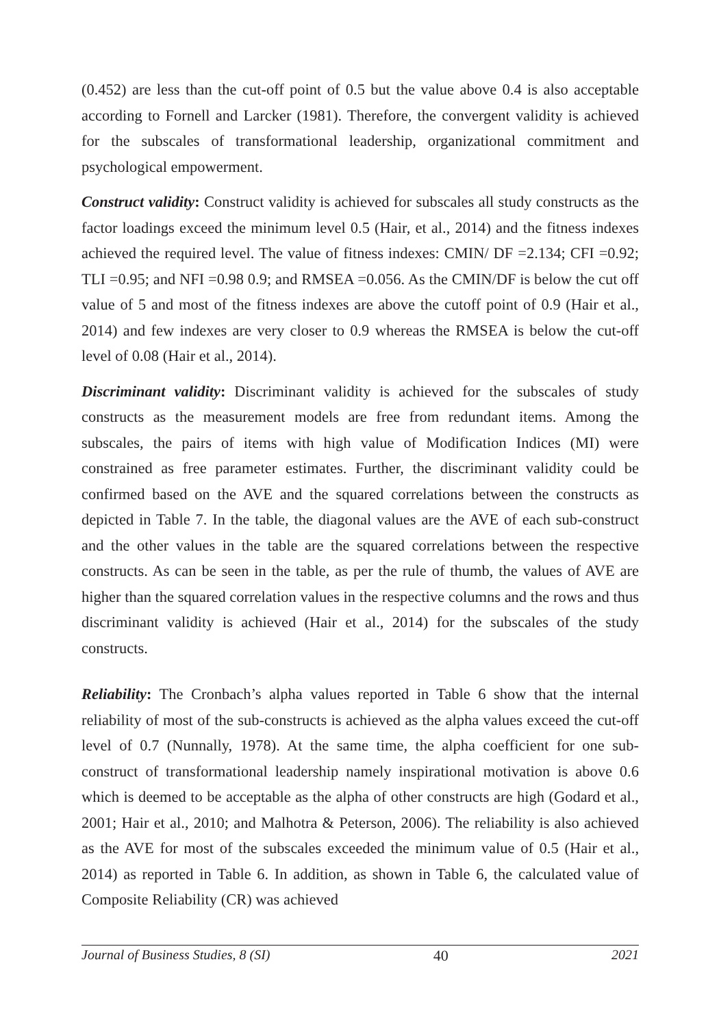(0.452) are less than the cut-off point of 0.5 but the value above 0.4 is also acceptable according to Fornell and Larcker (1981). Therefore, the convergent validity is achieved for the subscales of transformational leadership, organizational commitment and psychological empowerment.
Construct validity: Construct validity is achieved for subscales all study constructs as the factor loadings exceed the minimum level 0.5 (Hair, et al., 2014) and the fitness indexes achieved the required level. The value of fitness indexes: CMIN/ DF =2.134; CFI =0.92; TLI =0.95; and NFI =0.98 0.9; and RMSEA =0.056. As the CMIN/DF is below the cut off value of 5 and most of the fitness indexes are above the cutoff point of 0.9 (Hair et al., 2014) and few indexes are very closer to 0.9 whereas the RMSEA is below the cut-off level of 0.08 (Hair et al., 2014).
Discriminant validity: Discriminant validity is achieved for the subscales of study constructs as the measurement models are free from redundant items. Among the subscales, the pairs of items with high value of Modification Indices (MI) were constrained as free parameter estimates. Further, the discriminant validity could be confirmed based on the AVE and the squared correlations between the constructs as depicted in Table 7. In the table, the diagonal values are the AVE of each sub-construct and the other values in the table are the squared correlations between the respective constructs. As can be seen in the table, as per the rule of thumb, the values of AVE are higher than the squared correlation values in the respective columns and the rows and thus discriminant validity is achieved (Hair et al., 2014) for the subscales of the study constructs.
Reliability: The Cronbach’s alpha values reported in Table 6 show that the internal reliability of most of the sub-constructs is achieved as the alpha values exceed the cut-off level of 0.7 (Nunnally, 1978). At the same time, the alpha coefficient for one sub-construct of transformational leadership namely inspirational motivation is above 0.6 which is deemed to be acceptable as the alpha of other constructs are high (Godard et al., 2001; Hair et al., 2010; and Malhotra & Peterson, 2006). The reliability is also achieved as the AVE for most of the subscales exceeded the minimum value of 0.5 (Hair et al., 2014) as reported in Table 6. In addition, as shown in Table 6, the calculated value of Composite Reliability (CR) was achieved
Journal of Business Studies, 8 (SI) 40 2021